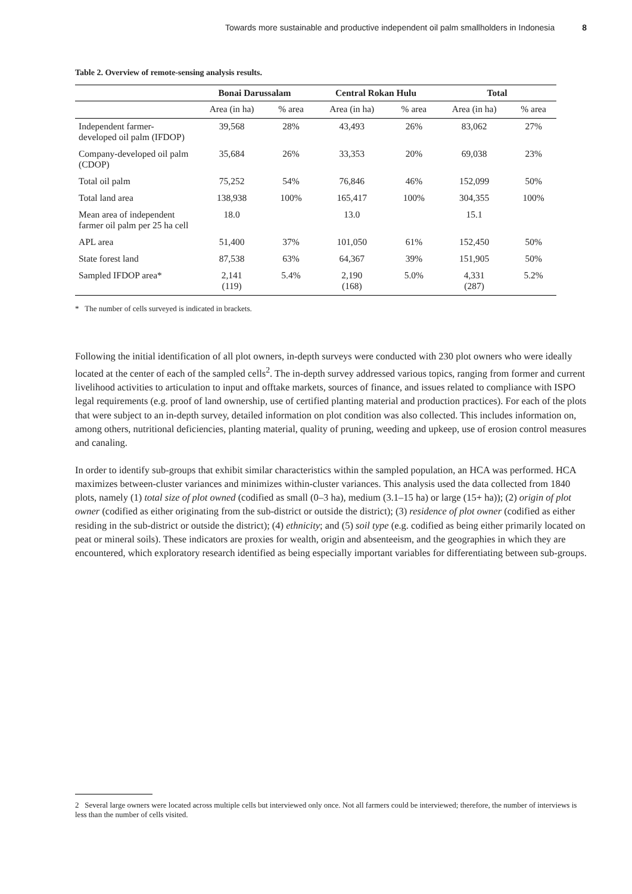Towards more sustainable and productive independent oil palm smallholders in Indonesia 8
Table 2. Overview of remote-sensing analysis results.
| | Bonai Darussalam | | Central Rokan Hulu | | Total | |
| --- | --- | --- | --- | --- | --- | --- |
| | Area (in ha) | % area | Area (in ha) | % area | Area (in ha) | % area |
| Independent farmer-developed oil palm (IFDOP) | 39,568 | 28% | 43,493 | 26% | 83,062 | 27% |
| Company-developed oil palm (CDOP) | 35,684 | 26% | 33,353 | 20% | 69,038 | 23% |
| Total oil palm | 75,252 | 54% | 76,846 | 46% | 152,099 | 50% |
| Total land area | 138,938 | 100% | 165,417 | 100% | 304,355 | 100% |
| Mean area of independent farmer oil palm per 25 ha cell | 18.0 | | 13.0 | | 15.1 | |
| APL area | 51,400 | 37% | 101,050 | 61% | 152,450 | 50% |
| State forest land | 87,538 | 63% | 64,367 | 39% | 151,905 | 50% |
| Sampled IFDOP area* | 2,141 (119) | 5.4% | 2,190 (168) | 5.0% | 4,331 (287) | 5.2% |
* The number of cells surveyed is indicated in brackets.
Following the initial identification of all plot owners, in-depth surveys were conducted with 230 plot owners who were ideally located at the center of each of the sampled cells<sup>2</sup>. The in-depth survey addressed various topics, ranging from former and current livelihood activities to articulation to input and offtake markets, sources of finance, and issues related to compliance with ISPO legal requirements (e.g. proof of land ownership, use of certified planting material and production practices). For each of the plots that were subject to an in-depth survey, detailed information on plot condition was also collected. This includes information on, among others, nutritional deficiencies, planting material, quality of pruning, weeding and upkeep, use of erosion control measures and canaling.
In order to identify sub-groups that exhibit similar characteristics within the sampled population, an HCA was performed. HCA maximizes between-cluster variances and minimizes within-cluster variances. This analysis used the data collected from 1840 plots, namely (1) total size of plot owned (codified as small (0–3 ha), medium (3.1–15 ha) or large (15+ ha)); (2) origin of plot owner (codified as either originating from the sub-district or outside the district); (3) residence of plot owner (codified as either residing in the sub-district or outside the district); (4) ethnicity; and (5) soil type (e.g. codified as being either primarily located on peat or mineral soils). These indicators are proxies for wealth, origin and absenteeism, and the geographies in which they are encountered, which exploratory research identified as being especially important variables for differentiating between sub-groups.
2 Several large owners were located across multiple cells but interviewed only once. Not all farmers could be interviewed; therefore, the number of interviews is less than the number of cells visited.